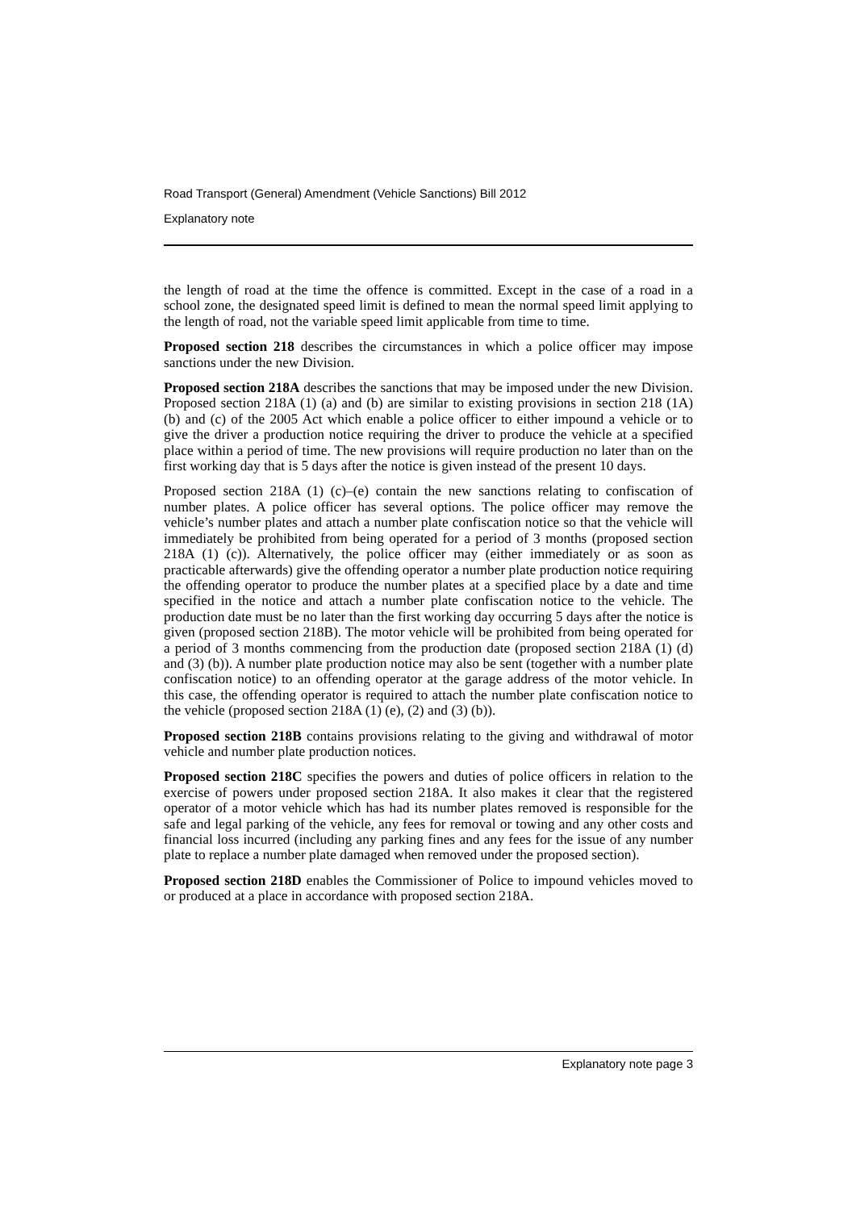Road Transport (General) Amendment (Vehicle Sanctions) Bill 2012
Explanatory note
the length of road at the time the offence is committed. Except in the case of a road in a school zone, the designated speed limit is defined to mean the normal speed limit applying to the length of road, not the variable speed limit applicable from time to time.
Proposed section 218 describes the circumstances in which a police officer may impose sanctions under the new Division.
Proposed section 218A describes the sanctions that may be imposed under the new Division. Proposed section 218A (1) (a) and (b) are similar to existing provisions in section 218 (1A) (b) and (c) of the 2005 Act which enable a police officer to either impound a vehicle or to give the driver a production notice requiring the driver to produce the vehicle at a specified place within a period of time. The new provisions will require production no later than on the first working day that is 5 days after the notice is given instead of the present 10 days.
Proposed section 218A (1) (c)–(e) contain the new sanctions relating to confiscation of number plates. A police officer has several options. The police officer may remove the vehicle’s number plates and attach a number plate confiscation notice so that the vehicle will immediately be prohibited from being operated for a period of 3 months (proposed section 218A (1) (c)). Alternatively, the police officer may (either immediately or as soon as practicable afterwards) give the offending operator a number plate production notice requiring the offending operator to produce the number plates at a specified place by a date and time specified in the notice and attach a number plate confiscation notice to the vehicle. The production date must be no later than the first working day occurring 5 days after the notice is given (proposed section 218B). The motor vehicle will be prohibited from being operated for a period of 3 months commencing from the production date (proposed section 218A (1) (d) and (3) (b)). A number plate production notice may also be sent (together with a number plate confiscation notice) to an offending operator at the garage address of the motor vehicle. In this case, the offending operator is required to attach the number plate confiscation notice to the vehicle (proposed section 218A (1) (e), (2) and (3) (b)).
Proposed section 218B contains provisions relating to the giving and withdrawal of motor vehicle and number plate production notices.
Proposed section 218C specifies the powers and duties of police officers in relation to the exercise of powers under proposed section 218A. It also makes it clear that the registered operator of a motor vehicle which has had its number plates removed is responsible for the safe and legal parking of the vehicle, any fees for removal or towing and any other costs and financial loss incurred (including any parking fines and any fees for the issue of any number plate to replace a number plate damaged when removed under the proposed section).
Proposed section 218D enables the Commissioner of Police to impound vehicles moved to or produced at a place in accordance with proposed section 218A.
Explanatory note page 3